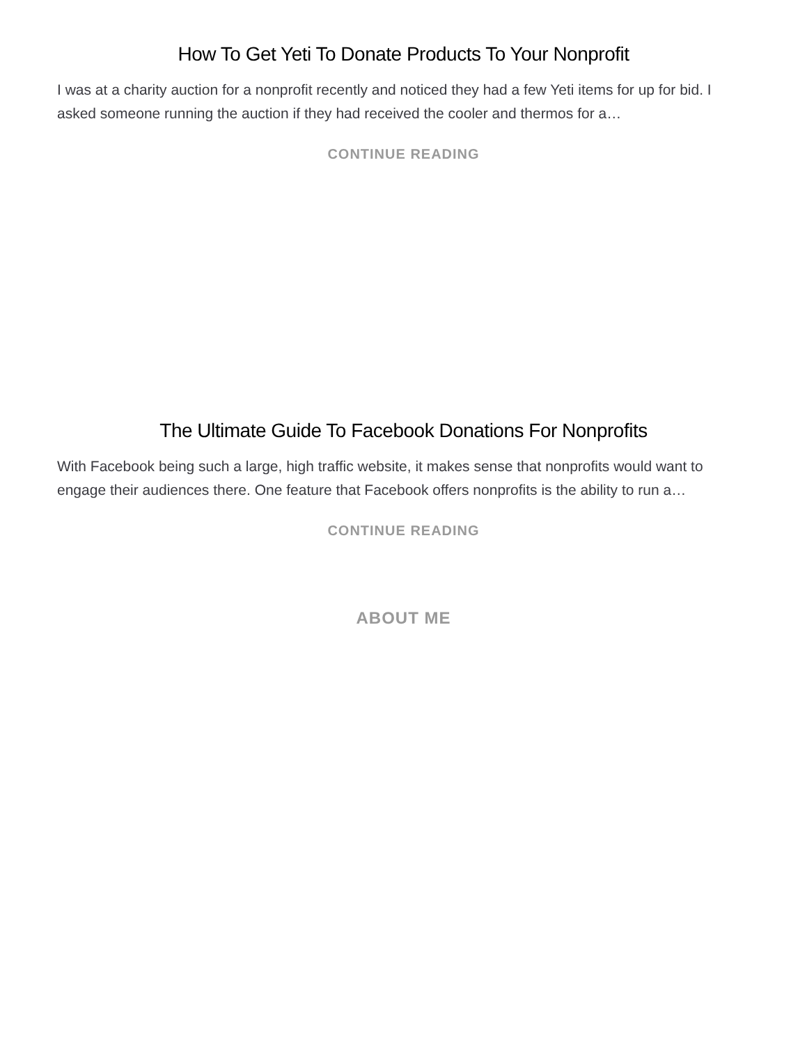How To Get Yeti To Donate Products To Your Nonprofit
I was at a charity auction for a nonprofit recently and noticed they had a few Yeti items for up for bid. I asked someone running the auction if they had received the cooler and thermos for a…
CONTINUE READING
The Ultimate Guide To Facebook Donations For Nonprofits
With Facebook being such a large, high traffic website, it makes sense that nonprofits would want to engage their audiences there. One feature that Facebook offers nonprofits is the ability to run a…
CONTINUE READING
ABOUT ME